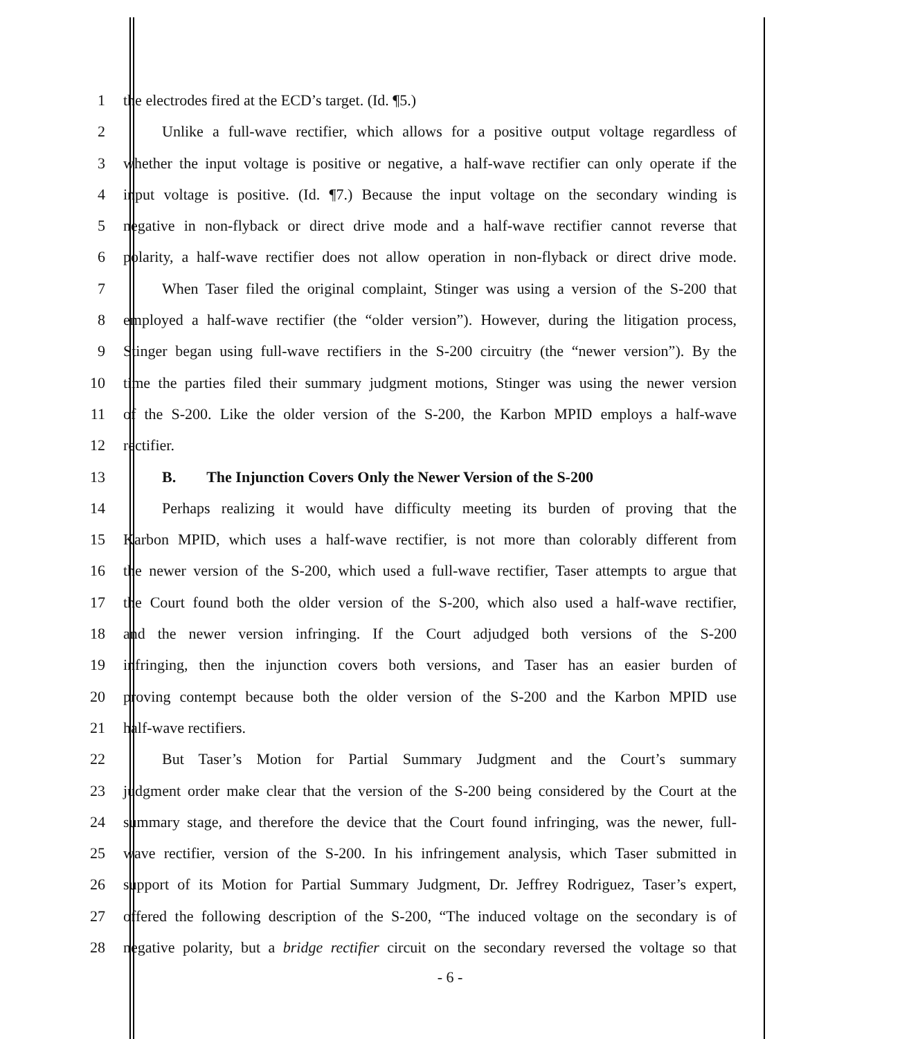1 the electrodes fired at the ECD’s target. (Id. ¶5.)
2 Unlike a full-wave rectifier, which allows for a positive output voltage regardless of
3 whether the input voltage is positive or negative, a half-wave rectifier can only operate if the
4 input voltage is positive. (Id. ¶7.) Because the input voltage on the secondary winding is
5 negative in non-flyback or direct drive mode and a half-wave rectifier cannot reverse that
6 polarity, a half-wave rectifier does not allow operation in non-flyback or direct drive mode.
7 When Taser filed the original complaint, Stinger was using a version of the S-200 that
8 employed a half-wave rectifier (the “older version”). However, during the litigation process,
9 Stinger began using full-wave rectifiers in the S-200 circuitry (the “newer version”). By the
10 time the parties filed their summary judgment motions, Stinger was using the newer version
11 of the S-200. Like the older version of the S-200, the Karbon MPID employs a half-wave
12 rectifier.
13 B. The Injunction Covers Only the Newer Version of the S-200
14 Perhaps realizing it would have difficulty meeting its burden of proving that the
15 Karbon MPID, which uses a half-wave rectifier, is not more than colorably different from
16 the newer version of the S-200, which used a full-wave rectifier, Taser attempts to argue that
17 the Court found both the older version of the S-200, which also used a half-wave rectifier,
18 and the newer version infringing. If the Court adjudged both versions of the S-200
19 infringing, then the injunction covers both versions, and Taser has an easier burden of
20 proving contempt because both the older version of the S-200 and the Karbon MPID use
21 half-wave rectifiers.
22 But Taser’s Motion for Partial Summary Judgment and the Court’s summary
23 judgment order make clear that the version of the S-200 being considered by the Court at the
24 summary stage, and therefore the device that the Court found infringing, was the newer, full-
25 wave rectifier, version of the S-200. In his infringement analysis, which Taser submitted in
26 support of its Motion for Partial Summary Judgment, Dr. Jeffrey Rodriguez, Taser’s expert,
27 offered the following description of the S-200, “The induced voltage on the secondary is of
28 negative polarity, but a bridge rectifier circuit on the secondary reversed the voltage so that
- 6 -